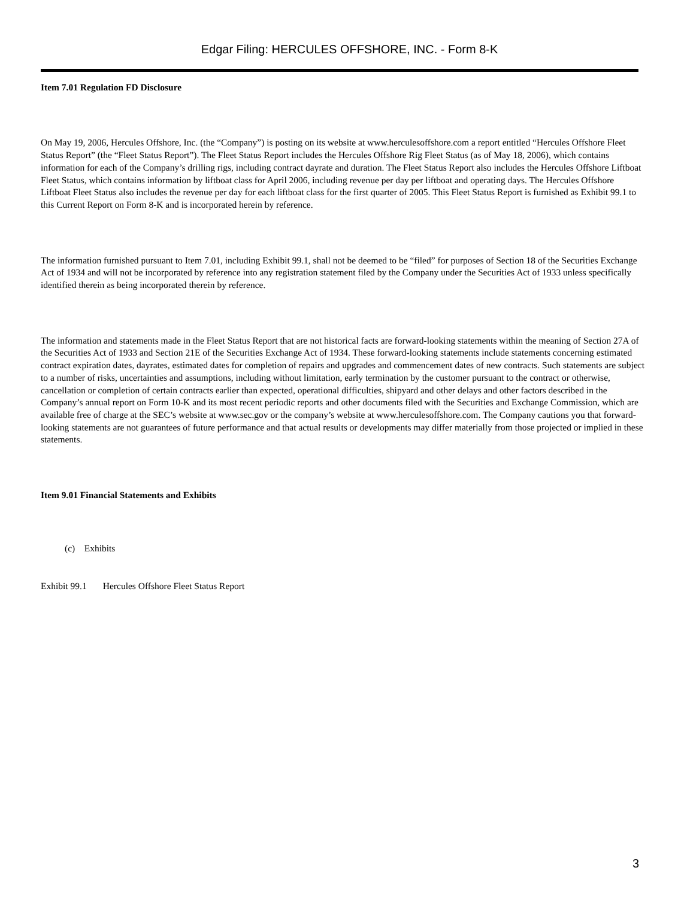Edgar Filing: HERCULES OFFSHORE, INC. - Form 8-K
Item 7.01 Regulation FD Disclosure
On May 19, 2006, Hercules Offshore, Inc. (the “Company”) is posting on its website at www.herculesoffshore.com a report entitled “Hercules Offshore Fleet Status Report” (the “Fleet Status Report”). The Fleet Status Report includes the Hercules Offshore Rig Fleet Status (as of May 18, 2006), which contains information for each of the Company’s drilling rigs, including contract dayrate and duration. The Fleet Status Report also includes the Hercules Offshore Liftboat Fleet Status, which contains information by liftboat class for April 2006, including revenue per day per liftboat and operating days. The Hercules Offshore Liftboat Fleet Status also includes the revenue per day for each liftboat class for the first quarter of 2005. This Fleet Status Report is furnished as Exhibit 99.1 to this Current Report on Form 8-K and is incorporated herein by reference.
The information furnished pursuant to Item 7.01, including Exhibit 99.1, shall not be deemed to be “filed” for purposes of Section 18 of the Securities Exchange Act of 1934 and will not be incorporated by reference into any registration statement filed by the Company under the Securities Act of 1933 unless specifically identified therein as being incorporated therein by reference.
The information and statements made in the Fleet Status Report that are not historical facts are forward-looking statements within the meaning of Section 27A of the Securities Act of 1933 and Section 21E of the Securities Exchange Act of 1934. These forward-looking statements include statements concerning estimated contract expiration dates, dayrates, estimated dates for completion of repairs and upgrades and commencement dates of new contracts. Such statements are subject to a number of risks, uncertainties and assumptions, including without limitation, early termination by the customer pursuant to the contract or otherwise, cancellation or completion of certain contracts earlier than expected, operational difficulties, shipyard and other delays and other factors described in the Company’s annual report on Form 10-K and its most recent periodic reports and other documents filed with the Securities and Exchange Commission, which are available free of charge at the SEC’s website at www.sec.gov or the company’s website at www.herculesoffshore.com. The Company cautions you that forward-looking statements are not guarantees of future performance and that actual results or developments may differ materially from those projected or implied in these statements.
Item 9.01 Financial Statements and Exhibits
(c) Exhibits
Exhibit 99.1 Hercules Offshore Fleet Status Report
3